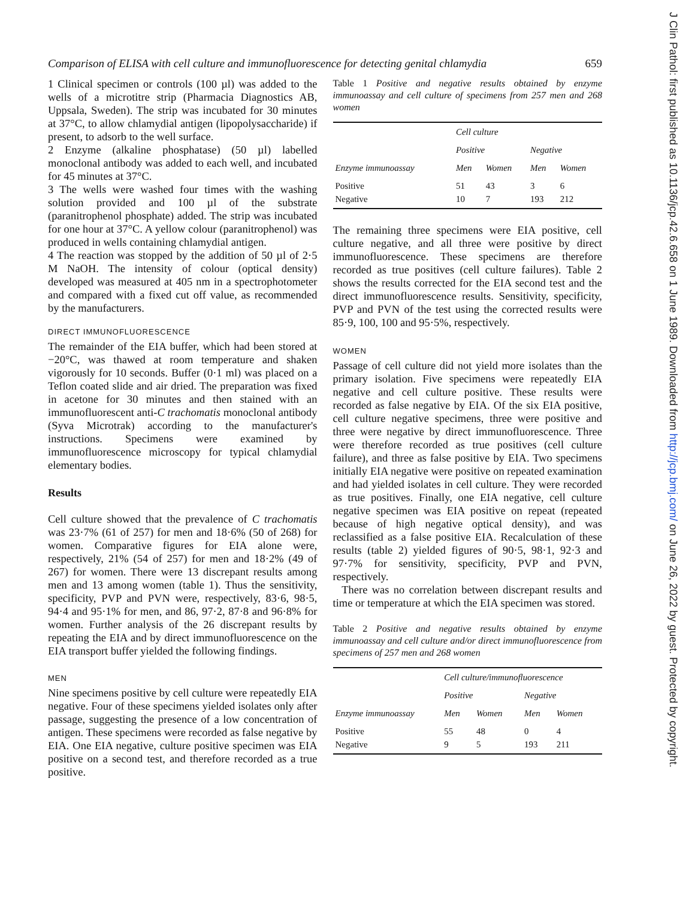J Clin Pathol: first published as 10.1136/jcp.42.6.658 on 1 June 1989. Downloaded from http://jcp.bmj.com/ on June 26, 2022 by guest. Protected by copyright.
Comparison of ELISA with cell culture and immunofluorescence for detecting genital chlamydia 659
1 Clinical specimen or controls (100 µl) was added to the wells of a microtitre strip (Pharmacia Diagnostics AB, Uppsala, Sweden). The strip was incubated for 30 minutes at 37°C, to allow chlamydial antigen (lipopolysaccharide) if present, to adsorb to the well surface.
2 Enzyme (alkaline phosphatase) (50 µl) labelled monoclonal antibody was added to each well, and incubated for 45 minutes at 37°C.
3 The wells were washed four times with the washing solution provided and 100 µl of the substrate (paranitrophenol phosphate) added. The strip was incubated for one hour at 37°C. A yellow colour (paranitrophenol) was produced in wells containing chlamydial antigen.
4 The reaction was stopped by the addition of 50 µl of 2·5 M NaOH. The intensity of colour (optical density) developed was measured at 405 nm in a spectrophotometer and compared with a fixed cut off value, as recommended by the manufacturers.
DIRECT IMMUNOFLUORESCENCE
The remainder of the EIA buffer, which had been stored at −20°C, was thawed at room temperature and shaken vigorously for 10 seconds. Buffer (0·1 ml) was placed on a Teflon coated slide and air dried. The preparation was fixed in acetone for 30 minutes and then stained with an immunofluorescent anti-C trachomatis monoclonal antibody (Syva Microtrak) according to the manufacturer's instructions. Specimens were examined by immunofluorescence microscopy for typical chlamydial elementary bodies.
Results
Cell culture showed that the prevalence of C trachomatis was 23·7% (61 of 257) for men and 18·6% (50 of 268) for women. Comparative figures for EIA alone were, respectively, 21% (54 of 257) for men and 18·2% (49 of 267) for women. There were 13 discrepant results among men and 13 among women (table 1). Thus the sensitivity, specificity, PVP and PVN were, respectively, 83·6, 98·5, 94·4 and 95·1% for men, and 86, 97·2, 87·8 and 96·8% for women. Further analysis of the 26 discrepant results by repeating the EIA and by direct immunofluorescence on the EIA transport buffer yielded the following findings.
MEN
Nine specimens positive by cell culture were repeatedly EIA negative. Four of these specimens yielded isolates only after passage, suggesting the presence of a low concentration of antigen. These specimens were recorded as false negative by EIA. One EIA negative, culture positive specimen was EIA positive on a second test, and therefore recorded as a true positive.
Table 1 Positive and negative results obtained by enzyme immunoassay and cell culture of specimens from 257 men and 268 women
| Enzyme immunoassay | Cell culture | | | |
| --- | --- | --- | --- | --- |
| | Positive | | Negative | |
| | Men | Women | Men | Women |
| Positive Negative | 51 10 | 43 7 | 3 193 | 6 212 |
The remaining three specimens were EIA positive, cell culture negative, and all three were positive by direct immunofluorescence. These specimens are therefore recorded as true positives (cell culture failures). Table 2 shows the results corrected for the EIA second test and the direct immunofluorescence results. Sensitivity, specificity, PVP and PVN of the test using the corrected results were 85·9, 100, 100 and 95·5%, respectively.
WOMEN
Passage of cell culture did not yield more isolates than the primary isolation. Five specimens were repeatedly EIA negative and cell culture positive. These results were recorded as false negative by EIA. Of the six EIA positive, cell culture negative specimens, three were positive and three were negative by direct immunofluorescence. Three were therefore recorded as true positives (cell culture failure), and three as false positive by EIA. Two specimens initially EIA negative were positive on repeated examination and had yielded isolates in cell culture. They were recorded as true positives. Finally, one EIA negative, cell culture negative specimen was EIA positive on repeat (repeated because of high negative optical density), and was reclassified as a false positive EIA. Recalculation of these results (table 2) yielded figures of 90·5, 98·1, 92·3 and 97·7% for sensitivity, specificity, PVP and PVN, respectively.
There was no correlation between discrepant results and time or temperature at which the EIA specimen was stored.
Table 2 Positive and negative results obtained by enzyme immunoassay and cell culture and/or direct immunofluorescence from specimens of 257 men and 268 women
| Enzyme immunoassay | Cell culture/immunofluorescence | | | |
| --- | --- | --- | --- | --- |
| | Positive | | Negative | |
| | Men | Women | Men | Women |
| Positive Negative | 55 9 | 48 5 | 0 193 | 4 211 |